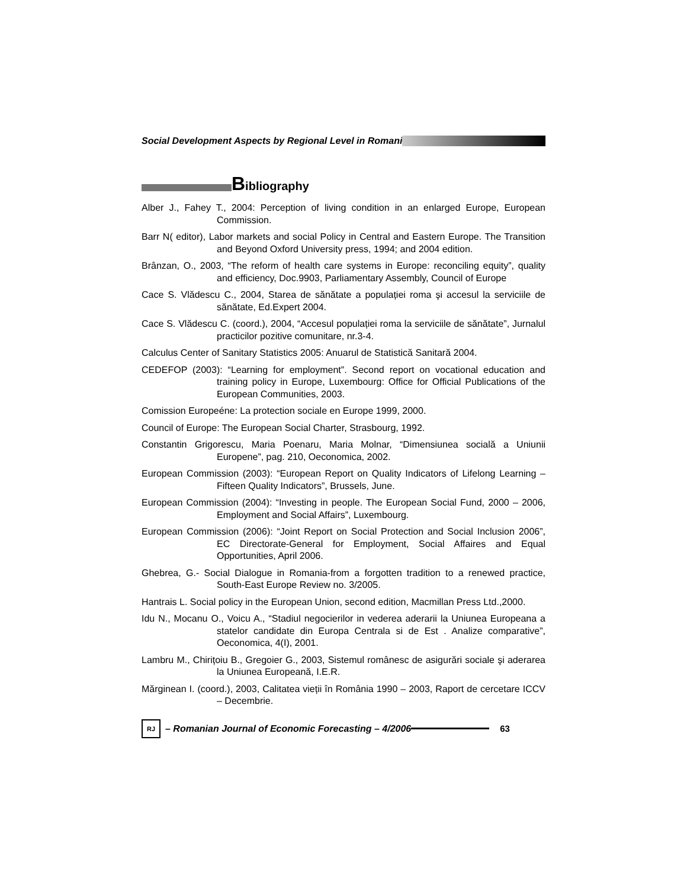Social Development Aspects by Regional Level in Romani
Bibliography
Alber J., Fahey T., 2004: Perception of living condition in an enlarged Europe, European Commission.
Barr N( editor), Labor markets and social Policy in Central and Eastern Europe. The Transition and Beyond Oxford University press, 1994; and 2004 edition.
Brânzan, O., 2003, “The reform of health care systems in Europe: reconciling equity”, quality and efficiency, Doc.9903, Parliamentary Assembly, Council of Europe
Cace S. Vlădescu C., 2004, Starea de sănătate a populației roma şi accesul la serviciile de sănătate, Ed.Expert 2004.
Cace S. Vlădescu C. (coord.), 2004, “Accesul populației roma la serviciile de sănătate”, Jurnalul practicilor pozitive comunitare, nr.3-4.
Calculus Center of Sanitary Statistics 2005: Anuarul de Statistică Sanitară 2004.
CEDEFOP (2003): “Learning for employment”. Second report on vocational education and training policy in Europe, Luxembourg: Office for Official Publications of the European Communities, 2003.
Comission Europeéne: La protection sociale en Europe 1999, 2000.
Council of Europe: The European Social Charter, Strasbourg, 1992.
Constantin Grigorescu, Maria Poenaru, Maria Molnar, “Dimensiunea socială a Uniunii Europene”, pag. 210, Oeconomica, 2002.
European Commission (2003): “European Report on Quality Indicators of Lifelong Learning – Fifteen Quality Indicators”, Brussels, June.
European Commission (2004): “Investing in people. The European Social Fund, 2000 – 2006, Employment and Social Affairs”, Luxembourg.
European Commission (2006): “Joint Report on Social Protection and Social Inclusion 2006”, EC Directorate-General for Employment, Social Affaires and Equal Opportunities, April 2006.
Ghebrea, G.- Social Dialogue in Romania-from a forgotten tradition to a renewed practice, South-East Europe Review no. 3/2005.
Hantrais L. Social policy in the European Union, second edition, Macmillan Press Ltd.,2000.
Idu N., Mocanu O., Voicu A., “Stadiul negocierilor in vederea aderarii la Uniunea Europeana a statelor candidate din Europa Centrala si de Est . Analize comparative”, Oeconomica, 4(I), 2001.
Lambru M., Chirițoiu B., Gregoier G., 2003, Sistemul românesc de asigurări sociale şi aderarea la Uniunea Europeană, I.E.R.
Mărginean I. (coord.), 2003, Calitatea vieții în România 1990 – 2003, Raport de cercetare ICCV – Decembrie.
RJ
– Romanian Journal of Economic Forecasting – 4/2006 63